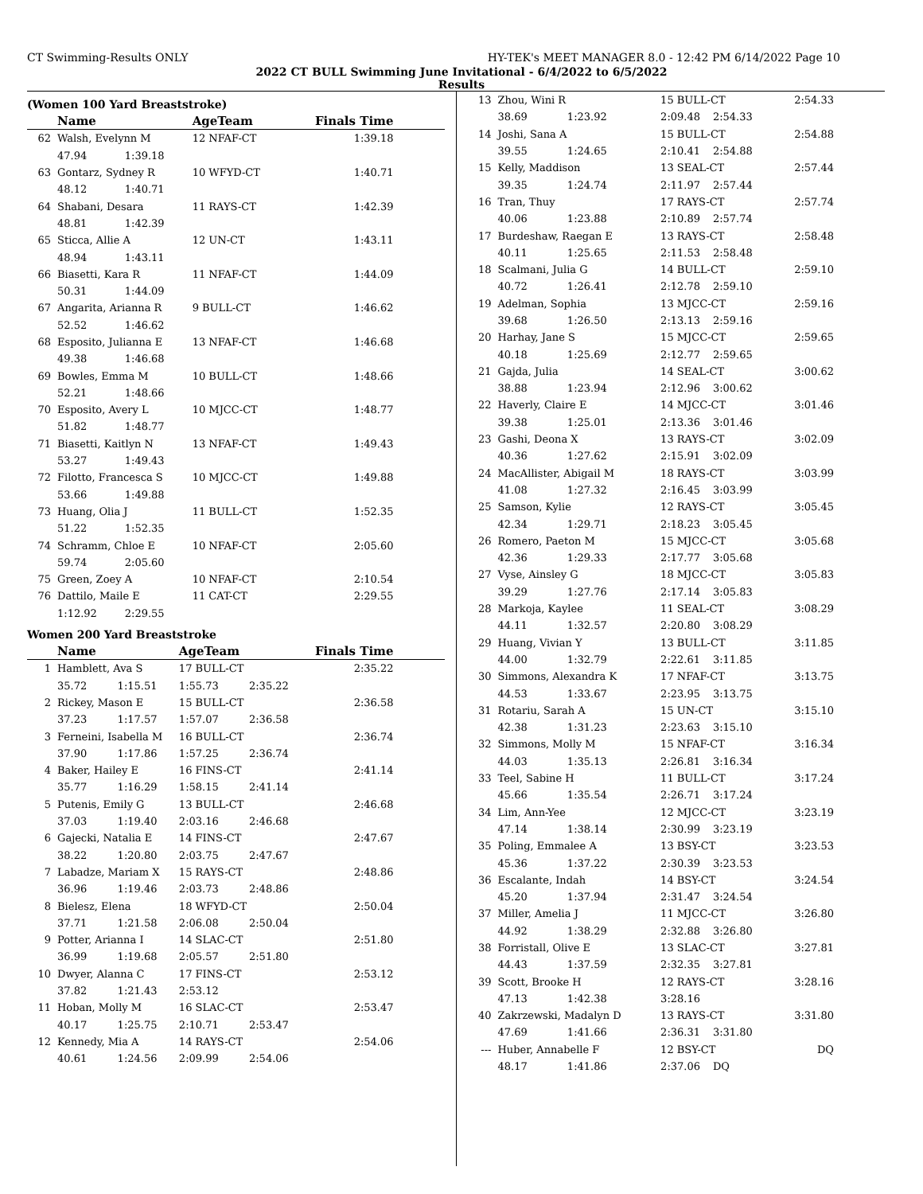CT Swimming-Results ONLY HY-TEK's MEET MANAGER 8.0 - 12:42 PM 6/14/2022 Page 10
2022 CT BULL Swimming June Invitational - 6/4/2022 to 6/5/2022
Results
(Women 100 Yard Breaststroke)
| | Name | | AgeTeam | | Finals Time |
| --- | --- | --- | --- | --- | --- |
| 62 | Walsh, Evelynn M | | 12 NFAF-CT | | 1:39.18 |
| | 47.94 | 1:39.18 | | | |
| 63 | Gontarz, Sydney R | | 10 WFYD-CT | | 1:40.71 |
| | 48.12 | 1:40.71 | | | |
| 64 | Shabani, Desara | | 11 RAYS-CT | | 1:42.39 |
| | 48.81 | 1:42.39 | | | |
| 65 | Sticca, Allie A | | 12 UN-CT | | 1:43.11 |
| | 48.94 | 1:43.11 | | | |
| 66 | Biasetti, Kara R | | 11 NFAF-CT | | 1:44.09 |
| | 50.31 | 1:44.09 | | | |
| 67 | Angarita, Arianna R | | 9 BULL-CT | | 1:46.62 |
| | 52.52 | 1:46.62 | | | |
| 68 | Esposito, Julianna E | | 13 NFAF-CT | | 1:46.68 |
| | 49.38 | 1:46.68 | | | |
| 69 | Bowles, Emma M | | 10 BULL-CT | | 1:48.66 |
| | 52.21 | 1:48.66 | | | |
| 70 | Esposito, Avery L | | 10 MJCC-CT | | 1:48.77 |
| | 51.82 | 1:48.77 | | | |
| 71 | Biasetti, Kaitlyn N | | 13 NFAF-CT | | 1:49.43 |
| | 53.27 | 1:49.43 | | | |
| 72 | Filotto, Francesca S | | 10 MJCC-CT | | 1:49.88 |
| | 53.66 | 1:49.88 | | | |
| 73 | Huang, Olia J | | 11 BULL-CT | | 1:52.35 |
| | 51.22 | 1:52.35 | | | |
| 74 | Schramm, Chloe E | | 10 NFAF-CT | | 2:05.60 |
| | 59.74 | 2:05.60 | | | |
| 75 | Green, Zoey A | | 10 NFAF-CT | | 2:10.54 |
| 76 | Dattilo, Maile E | | 11 CAT-CT | | 2:29.55 |
| | 1:12.92 | 2:29.55 | | | |
Women 200 Yard Breaststroke
| | Name | | AgeTeam | | Finals Time |
| --- | --- | --- | --- | --- | --- |
| 1 | Hamblett, Ava S | | 17 BULL-CT | | 2:35.22 |
| | 35.72 | 1:15.51 | 1:55.73 | 2:35.22 | |
| 2 | Rickey, Mason E | | 15 BULL-CT | | 2:36.58 |
| | 37.23 | 1:17.57 | 1:57.07 | 2:36.58 | |
| 3 | Ferneini, Isabella M | | 16 BULL-CT | | 2:36.74 |
| | 37.90 | 1:17.86 | 1:57.25 | 2:36.74 | |
| 4 | Baker, Hailey E | | 16 FINS-CT | | 2:41.14 |
| | 35.77 | 1:16.29 | 1:58.15 | 2:41.14 | |
| 5 | Putenis, Emily G | | 13 BULL-CT | | 2:46.68 |
| | 37.03 | 1:19.40 | 2:03.16 | 2:46.68 | |
| 6 | Gajecki, Natalia E | | 14 FINS-CT | | 2:47.67 |
| | 38.22 | 1:20.80 | 2:03.75 | 2:47.67 | |
| 7 | Labadze, Mariam X | | 15 RAYS-CT | | 2:48.86 |
| | 36.96 | 1:19.46 | 2:03.73 | 2:48.86 | |
| 8 | Bielesz, Elena | | 18 WFYD-CT | | 2:50.04 |
| | 37.71 | 1:21.58 | 2:06.08 | 2:50.04 | |
| 9 | Potter, Arianna I | | 14 SLAC-CT | | 2:51.80 |
| | 36.99 | 1:19.68 | 2:05.57 | 2:51.80 | |
| 10 | Dwyer, Alanna C | | 17 FINS-CT | | 2:53.12 |
| | 37.82 | 1:21.43 | 2:53.12 | | |
| 11 | Hoban, Molly M | | 16 SLAC-CT | | 2:53.47 |
| | 40.17 | 1:25.75 | 2:10.71 | 2:53.47 | |
| 12 | Kennedy, Mia A | | 14 RAYS-CT | | 2:54.06 |
| | 40.61 | 1:24.56 | 2:09.99 | 2:54.06 | |
| 13 | Zhou, Wini R | | 15 BULL-CT | | 2:54.33 |
| | 38.69 | 1:23.92 | 2:09.48 | 2:54.33 | |
| 14 | Joshi, Sana A | | 15 BULL-CT | | 2:54.88 |
| | 39.55 | 1:24.65 | 2:10.41 | 2:54.88 | |
| 15 | Kelly, Maddison | | 13 SEAL-CT | | 2:57.44 |
| | 39.35 | 1:24.74 | 2:11.97 | 2:57.44 | |
| 16 | Tran, Thuy | | 17 RAYS-CT | | 2:57.74 |
| | 40.06 | 1:23.88 | 2:10.89 | 2:57.74 | |
| 17 | Burdeshaw, Raegan E | | 13 RAYS-CT | | 2:58.48 |
| | 40.11 | 1:25.65 | 2:11.53 | 2:58.48 | |
| 18 | Scalmani, Julia G | | 14 BULL-CT | | 2:59.10 |
| | 40.72 | 1:26.41 | 2:12.78 | 2:59.10 | |
| 19 | Adelman, Sophia | | 13 MJCC-CT | | 2:59.16 |
| | 39.68 | 1:26.50 | 2:13.13 | 2:59.16 | |
| 20 | Harhay, Jane S | | 15 MJCC-CT | | 2:59.65 |
| | 40.18 | 1:25.69 | 2:12.77 | 2:59.65 | |
| 21 | Gajda, Julia | | 14 SEAL-CT | | 3:00.62 |
| | 38.88 | 1:23.94 | 2:12.96 | 3:00.62 | |
| 22 | Haverly, Claire E | | 14 MJCC-CT | | 3:01.46 |
| | 39.38 | 1:25.01 | 2:13.36 | 3:01.46 | |
| 23 | Gashi, Deona X | | 13 RAYS-CT | | 3:02.09 |
| | 40.36 | 1:27.62 | 2:15.91 | 3:02.09 | |
| 24 | MacAllister, Abigail M | | 18 RAYS-CT | | 3:03.99 |
| | 41.08 | 1:27.32 | 2:16.45 | 3:03.99 | |
| 25 | Samson, Kylie | | 12 RAYS-CT | | 3:05.45 |
| | 42.34 | 1:29.71 | 2:18.23 | 3:05.45 | |
| 26 | Romero, Paeton M | | 15 MJCC-CT | | 3:05.68 |
| | 42.36 | 1:29.33 | 2:17.77 | 3:05.68 | |
| 27 | Vyse, Ainsley G | | 18 MJCC-CT | | 3:05.83 |
| | 39.29 | 1:27.76 | 2:17.14 | 3:05.83 | |
| 28 | Markoja, Kaylee | | 11 SEAL-CT | | 3:08.29 |
| | 44.11 | 1:32.57 | 2:20.80 | 3:08.29 | |
| 29 | Huang, Vivian Y | | 13 BULL-CT | | 3:11.85 |
| | 44.00 | 1:32.79 | 2:22.61 | 3:11.85 | |
| 30 | Simmons, Alexandra K | | 17 NFAF-CT | | 3:13.75 |
| | 44.53 | 1:33.67 | 2:23.95 | 3:13.75 | |
| 31 | Rotariu, Sarah A | | 15 UN-CT | | 3:15.10 |
| | 42.38 | 1:31.23 | 2:23.63 | 3:15.10 | |
| 32 | Simmons, Molly M | | 15 NFAF-CT | | 3:16.34 |
| | 44.03 | 1:35.13 | 2:26.81 | 3:16.34 | |
| 33 | Teel, Sabine H | | 11 BULL-CT | | 3:17.24 |
| | 45.66 | 1:35.54 | 2:26.71 | 3:17.24 | |
| 34 | Lim, Ann-Yee | | 12 MJCC-CT | | 3:23.19 |
| | 47.14 | 1:38.14 | 2:30.99 | 3:23.19 | |
| 35 | Poling, Emmalee A | | 13 BSY-CT | | 3:23.53 |
| | 45.36 | 1:37.22 | 2:30.39 | 3:23.53 | |
| 36 | Escalante, Indah | | 14 BSY-CT | | 3:24.54 |
| | 45.20 | 1:37.94 | 2:31.47 | 3:24.54 | |
| 37 | Miller, Amelia J | | 11 MJCC-CT | | 3:26.80 |
| | 44.92 | 1:38.29 | 2:32.88 | 3:26.80 | |
| 38 | Forristall, Olive E | | 13 SLAC-CT | | 3:27.81 |
| | 44.43 | 1:37.59 | 2:32.35 | 3:27.81 | |
| 39 | Scott, Brooke H | | 12 RAYS-CT | | 3:28.16 |
| | 47.13 | 1:42.38 | 3:28.16 | | |
| 40 | Zakrzewski, Madalyn D | | 13 RAYS-CT | | 3:31.80 |
| | 47.69 | 1:41.66 | 2:36.31 | 3:31.80 | |
| --- | Huber, Annabelle F | | 12 BSY-CT | | DQ |
| | 48.17 | 1:41.86 | 2:37.06 | DQ | |